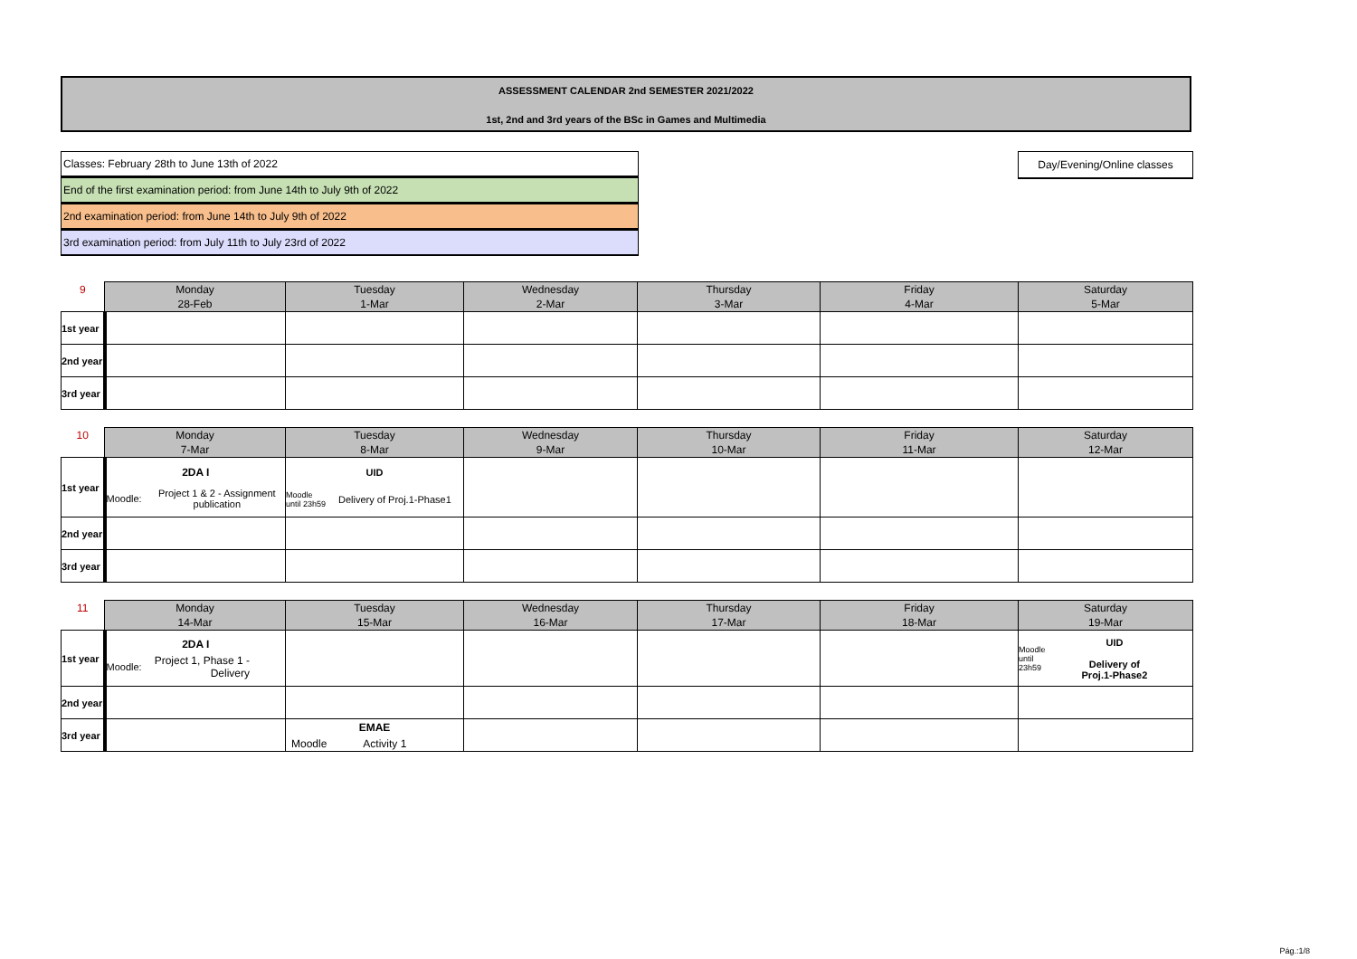ASSESSMENT CALENDAR 2nd SEMESTER 2021/2022
1st, 2nd and 3rd years of the BSc in Games and Multimedia
Classes: February 28th to June 13th of 2022
End of the first examination period: from June 14th to July 9th of 2022
2nd examination period: from June 14th to July 9th of 2022
3rd examination period: from July 11th to July 23rd of 2022
Day/Evening/Online classes
| 9 | Monday 28-Feb | Tuesday 1-Mar | Wednesday 2-Mar | Thursday 3-Mar | Friday 4-Mar | Saturday 5-Mar |
| --- | --- | --- | --- | --- | --- | --- |
| 1st year | | | | | | |
| 2nd year | | | | | | |
| 3rd year | | | | | | |
| 10 | Monday 7-Mar | Tuesday 8-Mar | Wednesday 9-Mar | Thursday 10-Mar | Friday 11-Mar | Saturday 12-Mar |
| --- | --- | --- | --- | --- | --- | --- |
| 1st year | 2DA I Moodle: Project 1 & 2 - Assignment publication | UID Moodle until 23h59 Delivery of Proj.1-Phase1 | | | | |
| 2nd year | | | | | | |
| 3rd year | | | | | | |
| 11 | Monday 14-Mar | Tuesday 15-Mar | Wednesday 16-Mar | Thursday 17-Mar | Friday 18-Mar | Saturday 19-Mar |
| --- | --- | --- | --- | --- | --- | --- |
| 1st year | 2DA I Moodle: Project 1, Phase 1 - Delivery | | | | | Moodle until 23h59 UID Delivery of Proj.1-Phase2 |
| 2nd year | | | | | | |
| 3rd year | | EMAE Moodle Activity 1 | | | | |
Pág.:1/8